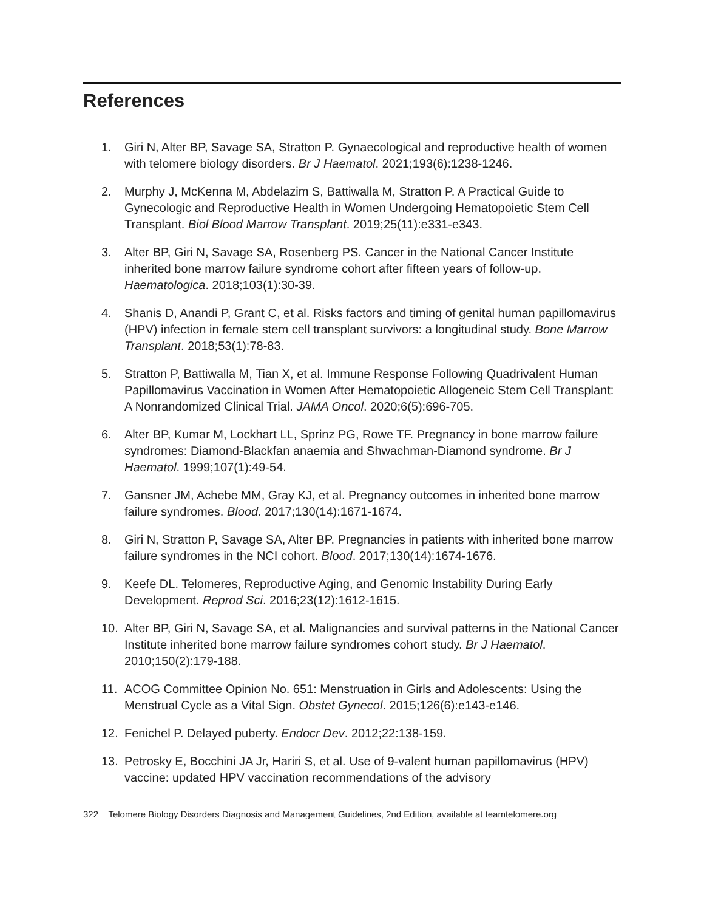References
1. Giri N, Alter BP, Savage SA, Stratton P. Gynaecological and reproductive health of women with telomere biology disorders. Br J Haematol. 2021;193(6):1238-1246.
2. Murphy J, McKenna M, Abdelazim S, Battiwalla M, Stratton P. A Practical Guide to Gynecologic and Reproductive Health in Women Undergoing Hematopoietic Stem Cell Transplant. Biol Blood Marrow Transplant. 2019;25(11):e331-e343.
3. Alter BP, Giri N, Savage SA, Rosenberg PS. Cancer in the National Cancer Institute inherited bone marrow failure syndrome cohort after fifteen years of follow-up. Haematologica. 2018;103(1):30-39.
4. Shanis D, Anandi P, Grant C, et al. Risks factors and timing of genital human papillomavirus (HPV) infection in female stem cell transplant survivors: a longitudinal study. Bone Marrow Transplant. 2018;53(1):78-83.
5. Stratton P, Battiwalla M, Tian X, et al. Immune Response Following Quadrivalent Human Papillomavirus Vaccination in Women After Hematopoietic Allogeneic Stem Cell Transplant: A Nonrandomized Clinical Trial. JAMA Oncol. 2020;6(5):696-705.
6. Alter BP, Kumar M, Lockhart LL, Sprinz PG, Rowe TF. Pregnancy in bone marrow failure syndromes: Diamond-Blackfan anaemia and Shwachman-Diamond syndrome. Br J Haematol. 1999;107(1):49-54.
7. Gansner JM, Achebe MM, Gray KJ, et al. Pregnancy outcomes in inherited bone marrow failure syndromes. Blood. 2017;130(14):1671-1674.
8. Giri N, Stratton P, Savage SA, Alter BP. Pregnancies in patients with inherited bone marrow failure syndromes in the NCI cohort. Blood. 2017;130(14):1674-1676.
9. Keefe DL. Telomeres, Reproductive Aging, and Genomic Instability During Early Development. Reprod Sci. 2016;23(12):1612-1615.
10. Alter BP, Giri N, Savage SA, et al. Malignancies and survival patterns in the National Cancer Institute inherited bone marrow failure syndromes cohort study. Br J Haematol. 2010;150(2):179-188.
11. ACOG Committee Opinion No. 651: Menstruation in Girls and Adolescents: Using the Menstrual Cycle as a Vital Sign. Obstet Gynecol. 2015;126(6):e143-e146.
12. Fenichel P. Delayed puberty. Endocr Dev. 2012;22:138-159.
13. Petrosky E, Bocchini JA Jr, Hariri S, et al. Use of 9-valent human papillomavirus (HPV) vaccine: updated HPV vaccination recommendations of the advisory
322 Telomere Biology Disorders Diagnosis and Management Guidelines, 2nd Edition, available at teamtelomere.org